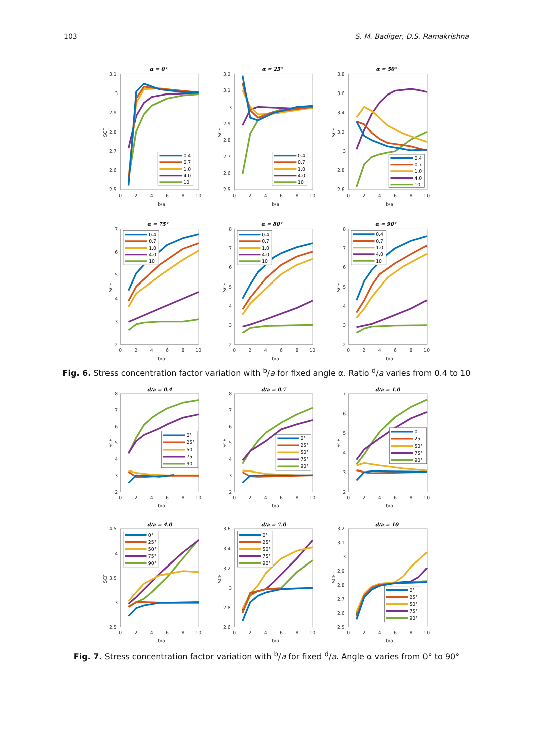103 S. M. Badiger, D.S. Ramakrishna
α = 0°
3.1
3
2.9
2.8
2.7
2.6
2.5
0
2
4
6
8
10
b/a
SCF
0.4
0.7
1.0
4.0
10
α = 25°
3.2
3.1
3
2.9
2.8
2.7
2.6
2.5
0
2
4
6
8
10
b/a
SCF
0.4
0.7
1.0
4.0
10
α = 50°
3.8
3.6
3.4
3.2
3
2.8
2.6
0
2
4
6
8
10
b/a
SCF
0.4
0.7
1.0
4.0
10
α = 75°
7
6
5
4
3
2
0
2
4
6
8
10
b/a
SCF
0.4
0.7
1.0
4.0
10
α = 80°
8
7
6
5
4
3
2
0
2
4
6
8
10
b/a
SCF
0.4
0.7
1.0
4.0
10
α = 90°
8
7
6
5
4
3
2
0
2
4
6
8
10
b/a
SCF
0.4
0.7
1.0
4.0
10
Fig. 6. Stress concentration factor variation with <sup>b</sup>/a for fixed angle α. Ratio <sup>d</sup>/a varies from 0.4 to 10
d/a = 0.4
8
7
6
5
4
3
2
0
2
4
6
8
10
b/a
SCF
0°
25°
50°
75°
90°
d/a = 0.7
8
7
6
5
4
3
2
0
2
4
6
8
10
b/a
SCF
0°
25°
50°
75°
90°
d/a = 1.0
7
6
5
4
3
2
0
2
4
6
8
10
b/a
SCF
0°
25°
50°
75°
90°
d/a = 4.0
4.5
4
3.5
3
2.5
0
2
4
6
8
10
b/a
SCF
0°
25°
50°
75°
90°
d/a = 7.0
3.6
3.4
3.2
3
2.8
2.6
0
2
4
6
8
10
b/a
SCF
0°
25°
50°
75°
90°
d/a = 10
3.2
3.1
3
2.9
2.8
2.7
2.6
2.5
0
2
4
6
8
10
b/a
SCF
0°
25°
50°
75°
90°
Fig. 7. Stress concentration factor variation with <sup>b</sup>/a for fixed <sup>d</sup>/a. Angle α varies from 0° to 90°